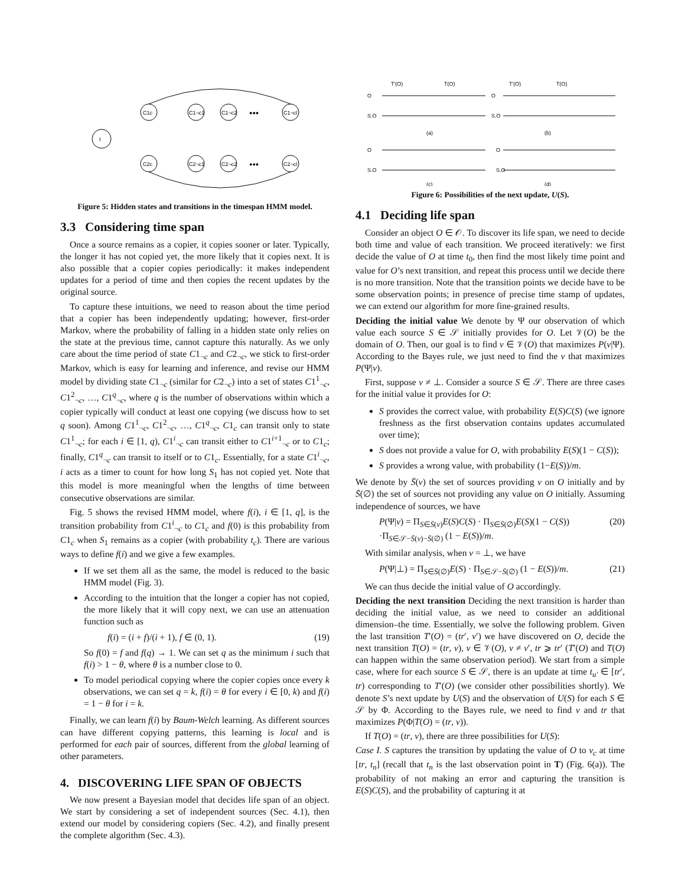I
C1c
C2c
C1¬c1
C1¬c2
C1¬cl
C2¬c1
C2¬c2
C2¬cl
●●●
●●●
Figure 5: Hidden states and transitions in the timespan HMM model.
3.3 Considering time span
Once a source remains as a copier, it copies sooner or later. Typically, the longer it has not copied yet, the more likely that it copies next. It is also possible that a copier copies periodically: it makes independent updates for a period of time and then copies the recent updates by the original source.
To capture these intuitions, we need to reason about the time period that a copier has been independently updating; however, first-order Markov, where the probability of falling in a hidden state only relies on the state at the previous time, cannot capture this naturally. As we only care about the time period of state C1<sub>¬c</sub> and C2<sub>¬c</sub>, we stick to first-order Markov, which is easy for learning and inference, and revise our HMM model by dividing state C1<sub>¬c</sub> (similar for C2<sub>¬c</sub>) into a set of states C1<sup>1</sup><sub>¬c</sub>, C1<sup>2</sup><sub>¬c</sub>, …, C1<sup>q</sup><sub>¬c</sub>, where q is the number of observations within which a copier typically will conduct at least one copying (we discuss how to set q soon). Among C1<sup>1</sup><sub>¬c</sub>, C1<sup>2</sup><sub>¬c</sub>, …, C1<sup>q</sup><sub>¬c</sub>, C1<sub>c</sub> can transit only to state C1<sup>1</sup><sub>¬c</sub>; for each i ∈ [1, q), C1<sup>i</sup><sub>¬c</sub> can transit either to C1<sup>i+1</sup><sub>¬c</sub> or to C1<sub>c</sub>; finally, C1<sup>q</sup><sub>¬c</sub> can transit to itself or to C1<sub>c</sub>. Essentially, for a state C1<sup>i</sup><sub>¬c</sub>, i acts as a timer to count for how long S<sub>1</sub> has not copied yet. Note that this model is more meaningful when the lengths of time between consecutive observations are similar.
Fig. 5 shows the revised HMM model, where f(i), i ∈ [1, q], is the transition probability from C1<sup>i</sup><sub>¬c</sub> to C1<sub>c</sub> and f(0) is this probability from C1<sub>c</sub> when S<sub>1</sub> remains as a copier (with probability t<sub>c</sub>). There are various ways to define f(i) and we give a few examples.
If we set them all as the same, the model is reduced to the basic HMM model (Fig. 3).
According to the intuition that the longer a copier has not copied, the more likely that it will copy next, we can use an attenuation function such as
f(i) = (i + f)/(i + 1), f ∈ (0, 1). (19)
So f(0) = f and f(q) → 1. We can set q as the minimum i such that f(i) > 1 − θ, where θ is a number close to 0.
To model periodical copying where the copier copies once every k observations, we can set q = k, f(i) = θ for every i ∈ [0, k) and f(i) = 1 − θ for i = k.
Finally, we can learn f(i) by Baum-Welch learning. As different sources can have different copying patterns, this learning is local and is performed for each pair of sources, different from the global learning of other parameters.
4. DISCOVERING LIFE SPAN OF OBJECTS
We now present a Bayesian model that decides life span of an object. We start by considering a set of independent sources (Sec. 4.1), then extend our model by considering copiers (Sec. 4.2), and finally present the complete algorithm (Sec. 4.3).
O
S.O
O
S.O
O
S.O
O
S.O
T'(O)
T(O)
T'(O)
T(O)
(a)
(b)
(c)
(d)
Figure 6: Possibilities of the next update, U(S).
4.1 Deciding life span
Consider an object O ∈ 𝒪. To discover its life span, we need to decide both time and value of each transition. We proceed iteratively: we first decide the value of O at time t<sub>0</sub>, then find the most likely time point and value for O’s next transition, and repeat this process until we decide there is no more transition. Note that the transition points we decide have to be some observation points; in presence of precise time stamp of updates, we can extend our algorithm for more fine-grained results.
Deciding the initial value We denote by Ψ our observation of which value each source S ∈ 𝒮 initially provides for O. Let 𝒱(O) be the domain of O. Then, our goal is to find v ∈ 𝒱(O) that maximizes P(v|Ψ). According to the Bayes rule, we just need to find the v that maximizes P(Ψ|v).
First, suppose v ≠ ⊥. Consider a source S ∈ 𝒮. There are three cases for the initial value it provides for O:
S provides the correct value, with probability E(S)C(S) (we ignore freshness as the first observation contains updates accumulated over time);
S does not provide a value for O, with probability E(S)(1 − C(S));
S provides a wrong value, with probability (1−E(S))/m.
We denote by S̄(v) the set of sources providing v on O initially and by S̄(∅) the set of sources not providing any value on O initially. Assuming independence of sources, we have
P(Ψ|v) = Π<sub>S∈S̄(v)</sub>E(S)C(S) · Π<sub>S∈S̄(∅)</sub>E(S)(1 − C(S))
·Π<sub>S∈𝒮−S̄(v)−S̄(∅)</sub> (1 − E(S))/m. (20)
With similar analysis, when v = ⊥, we have
P(Ψ|⊥) = Π<sub>S∈S̄(∅)</sub>E(S) · Π<sub>S∈𝒮−S̄(∅)</sub> (1 − E(S))/m. (21)
We can thus decide the initial value of O accordingly.
Deciding the next transition Deciding the next transition is harder than deciding the initial value, as we need to consider an additional dimension–the time. Essentially, we solve the following problem. Given the last transition T′(O) = (tr′, v′) we have discovered on O, decide the next transition T(O) = (tr, v), v ∈ 𝒱(O), v ≠ v′, tr ⩾ tr′ (T′(O) and T(O) can happen within the same observation period). We start from a simple case, where for each source S ∈ 𝒮, there is an update at time t<sub>u′</sub> ∈ [tr′, tr) corresponding to T′(O) (we consider other possibilities shortly). We denote S’s next update by U(S) and the observation of U(S) for each S ∈ 𝒮 by Φ. According to the Bayes rule, we need to find v and tr that maximizes P(Φ|T(O) = (tr, v)).
If T(O) = (tr, v), there are three possibilities for U(S):
Case I. S captures the transition by updating the value of O to v<sub>c</sub> at time [tr, t<sub>n</sub>] (recall that t<sub>n</sub> is the last observation point in T) (Fig. 6(a)). The probability of not making an error and capturing the transition is E(S)C(S), and the probability of capturing it at